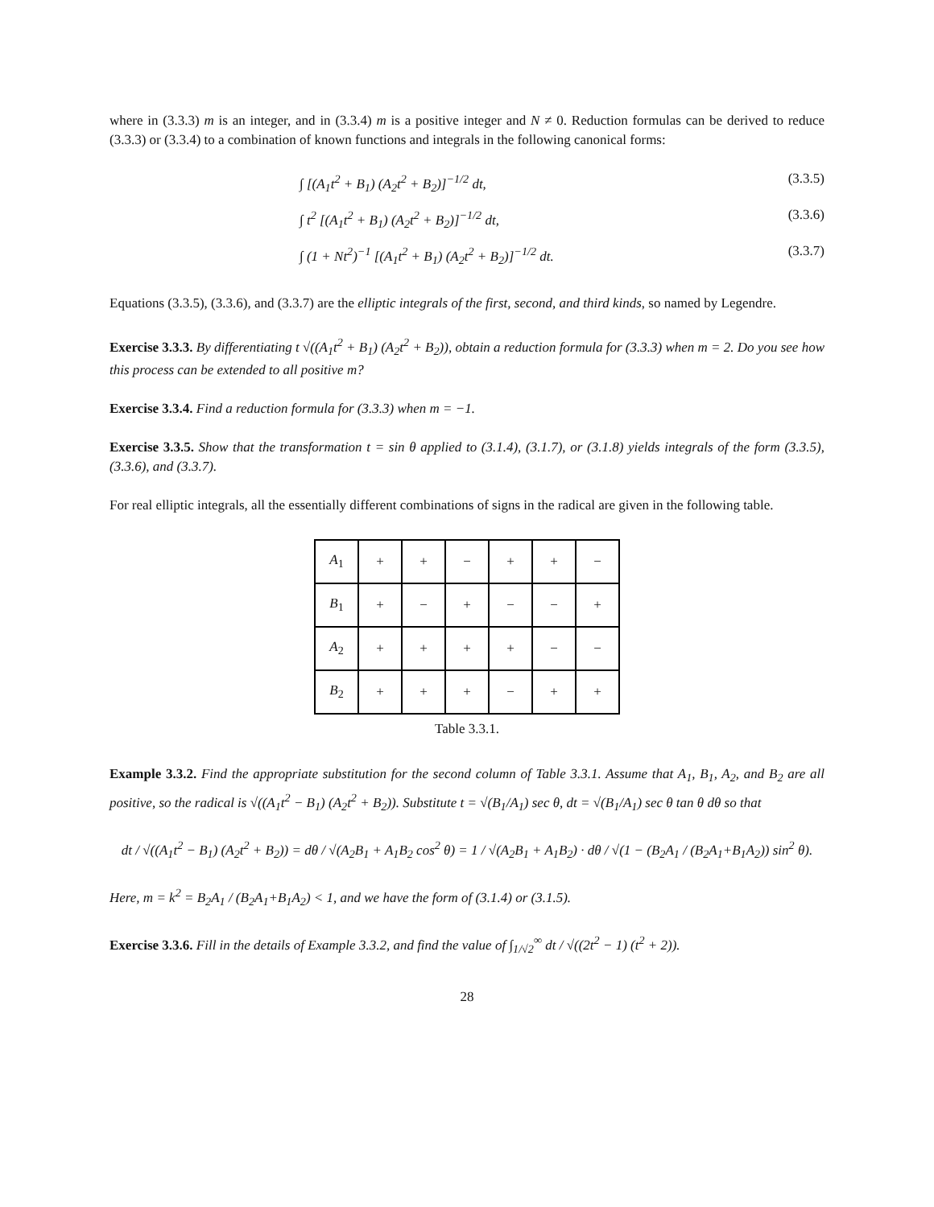where in (3.3.3) m is an integer, and in (3.3.4) m is a positive integer and N ≠ 0. Reduction formulas can be derived to reduce (3.3.3) or (3.3.4) to a combination of known functions and integrals in the following canonical forms:
∫ [(A<sub>1</sub>t<sup>2</sup> + B<sub>1</sub>) (A<sub>2</sub>t<sup>2</sup> + B<sub>2</sub>)]<sup>−1/2</sup> dt, (3.3.5)
∫ t<sup>2</sup> [(A<sub>1</sub>t<sup>2</sup> + B<sub>1</sub>) (A<sub>2</sub>t<sup>2</sup> + B<sub>2</sub>)]<sup>−1/2</sup> dt, (3.3.6)
∫ (1 + Nt<sup>2</sup>)<sup>−1</sup> [(A<sub>1</sub>t<sup>2</sup> + B<sub>1</sub>) (A<sub>2</sub>t<sup>2</sup> + B<sub>2</sub>)]<sup>−1/2</sup> dt. (3.3.7)
Equations (3.3.5), (3.3.6), and (3.3.7) are the elliptic integrals of the first, second, and third kinds, so named by Legendre.
Exercise 3.3.3. By differentiating t √((A<sub>1</sub>t<sup>2</sup> + B<sub>1</sub>) (A<sub>2</sub>t<sup>2</sup> + B<sub>2</sub>)), obtain a reduction formula for (3.3.3) when m = 2. Do you see how this process can be extended to all positive m?
Exercise 3.3.4. Find a reduction formula for (3.3.3) when m = −1.
Exercise 3.3.5. Show that the transformation t = sin θ applied to (3.1.4), (3.1.7), or (3.1.8) yields integrals of the form (3.3.5), (3.3.6), and (3.3.7).
For real elliptic integrals, all the essentially different combinations of signs in the radical are given in the following table.
| A<sub>1</sub> | + | + | − | + | + | − |
| B<sub>1</sub> | + | − | + | − | − | + |
| A<sub>2</sub> | + | + | + | + | − | − |
| B<sub>2</sub> | + | + | + | − | + | + |
Table 3.3.1.
Example 3.3.2. Find the appropriate substitution for the second column of Table 3.3.1. Assume that A<sub>1</sub>, B<sub>1</sub>, A<sub>2</sub>, and B<sub>2</sub> are all positive, so the radical is √((A<sub>1</sub>t<sup>2</sup> − B<sub>1</sub>) (A<sub>2</sub>t<sup>2</sup> + B<sub>2</sub>)). Substitute t = √(B<sub>1</sub>/A<sub>1</sub>) sec θ, dt = √(B<sub>1</sub>/A<sub>1</sub>) sec θ tan θ dθ so that
dt / √((A<sub>1</sub>t<sup>2</sup> − B<sub>1</sub>) (A<sub>2</sub>t<sup>2</sup> + B<sub>2</sub>)) = dθ / √(A<sub>2</sub>B<sub>1</sub> + A<sub>1</sub>B<sub>2</sub> cos<sup>2</sup> θ) = 1 / √(A<sub>2</sub>B<sub>1</sub> + A<sub>1</sub>B<sub>2</sub>) · dθ / √(1 − (B<sub>2</sub>A<sub>1</sub> / (B<sub>2</sub>A<sub>1</sub>+B<sub>1</sub>A<sub>2</sub>)) sin<sup>2</sup> θ).
Here, m = k<sup>2</sup> = B<sub>2</sub>A<sub>1</sub> / (B<sub>2</sub>A<sub>1</sub>+B<sub>1</sub>A<sub>2</sub>) < 1, and we have the form of (3.1.4) or (3.1.5).
Exercise 3.3.6. Fill in the details of Example 3.3.2, and find the value of ∫<sub>1/√2</sub><sup>∞</sup> dt / √((2t<sup>2</sup> − 1) (t<sup>2</sup> + 2)).
28